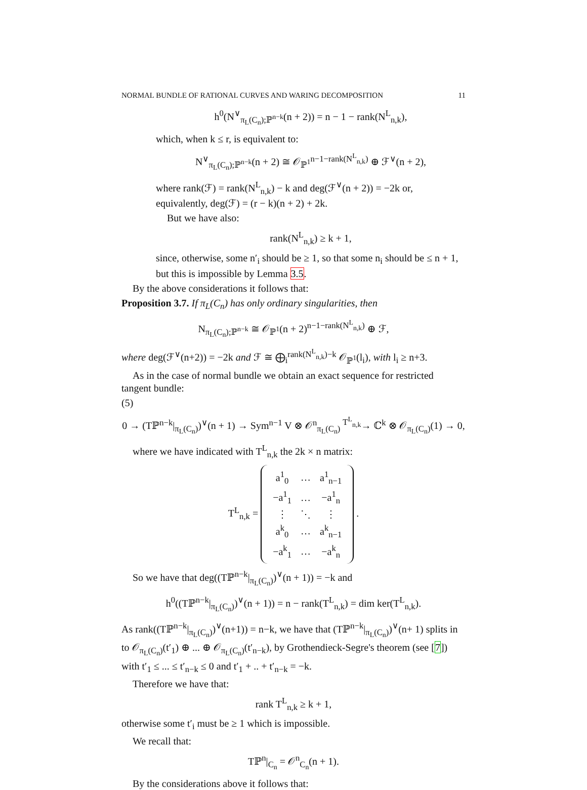NORMAL BUNDLE OF RATIONAL CURVES AND WARING DECOMPOSITION 11
h<sup>0</sup>(N<sup>∨</sup><sub>π<sub>L</sub>(C<sub>n</sub>);ℙ<sup>n−k</sup></sub>(n + 2)) = n − 1 − rank(N<sup>L</sup><sub>n,k</sub>),
which, when k ≤ r, is equivalent to:
N<sup>∨</sup><sub>π<sub>L</sub>(C<sub>n</sub>);ℙ<sup>n−k</sup></sub>(n + 2) ≅ 𝒪<sub>ℙ<sup>1</sup></sub><sup>n−1−rank(N<sup>L</sup><sub>n,k</sub>)</sup> ⊕ ℱ<sup>∨</sup>(n + 2),
where rank(ℱ) = rank(N<sup>L</sup><sub>n,k</sub>) − k and deg(ℱ<sup>∨</sup>(n + 2)) = −2k or, equivalently, deg(ℱ) = (r − k)(n + 2) + 2k.
But we have also:
rank(N<sup>L</sup><sub>n,k</sub>) ≥ k + 1,
since, otherwise, some n′<sub>i</sub> should be ≥ 1, so that some n<sub>i</sub> should be ≤ n + 1, but this is impossible by Lemma 3.5.
By the above considerations it follows that:
Proposition 3.7. If π<sub>L</sub>(C<sub>n</sub>) has only ordinary singularities, then
N<sub>π<sub>L</sub>(C<sub>n</sub>);ℙ<sup>n−k</sup></sub> ≅ 𝒪<sub>ℙ<sup>1</sup></sub>(n + 2)<sup>n−1−rank(N<sup>L</sup><sub>n,k</sub>)</sup> ⊕ ℱ,
where deg(ℱ<sup>∨</sup>(n+2)) = −2k and ℱ ≅ ⨁<sub>i</sub><sup>rank(N<sup>L</sup><sub>n,k</sub>)−k</sup> 𝒪<sub>ℙ<sup>1</sup></sub>(l<sub>i</sub>), with l<sub>i</sub> ≥ n+3.
As in the case of normal bundle we obtain an exact sequence for restricted tangent bundle:
(5)
0 → (Tℙ<sup>n−k</sup>|<sub>π<sub>L</sub>(C<sub>n</sub>)</sub>)<sup>∨</sup>(n + 1) → Sym<sup>n−1</sup> V ⊗ 𝒪<sup>n</sup><sub>π<sub>L</sub>(C<sub>n</sub>)</sub> <sup>T<sup>L</sup><sub>n,k</sub></sup>→ ℂ<sup>k</sup> ⊗ 𝒪<sub>π<sub>L</sub>(C<sub>n</sub>)</sub>(1) → 0,
where we have indicated with T<sup>L</sup><sub>n,k</sub> the 2k × n matrix:
T<sup>L</sup><sub>n,k</sub> =
| a<sup>1</sup><sub>0</sub> | … | a<sup>1</sup><sub>n−1</sub> |
| −a<sup>1</sup><sub>1</sub> | … | −a<sup>1</sup><sub>n</sub> |
| ⋮ | ⋱ | ⋮ |
| a<sup>k</sup><sub>0</sub> | … | a<sup>k</sup><sub>n−1</sub> |
| −a<sup>k</sup><sub>1</sub> | … | −a<sup>k</sup><sub>n</sub> |
.
So we have that deg((Tℙ<sup>n−k</sup>|<sub>π<sub>L</sub>(C<sub>n</sub>)</sub>)<sup>∨</sup>(n + 1)) = −k and
h<sup>0</sup>((Tℙ<sup>n−k</sup>|<sub>π<sub>L</sub>(C<sub>n</sub>)</sub>)<sup>∨</sup>(n + 1)) = n − rank(T<sup>L</sup><sub>n,k</sub>) = dim ker(T<sup>L</sup><sub>n,k</sub>).
As rank((Tℙ<sup>n−k</sup>|<sub>π<sub>L</sub>(C<sub>n</sub>)</sub>)<sup>∨</sup>(n+1)) = n−k, we have that (Tℙ<sup>n−k</sup>|<sub>π<sub>L</sub>(C<sub>n</sub>)</sub>)<sup>∨</sup>(n+ 1) splits in to 𝒪<sub>π<sub>L</sub>(C<sub>n</sub>)</sub>(t′<sub>1</sub>) ⊕ ... ⊕ 𝒪<sub>π<sub>L</sub>(C<sub>n</sub>)</sub>(t′<sub>n−k</sub>), by Grothendieck-Segre's theorem (see [7]) with t′<sub>1</sub> ≤ ... ≤ t′<sub>n−k</sub> ≤ 0 and t′<sub>1</sub> + .. + t′<sub>n−k</sub> = −k.
Therefore we have that:
rank T<sup>L</sup><sub>n,k</sub> ≥ k + 1,
otherwise some t′<sub>i</sub> must be ≥ 1 which is impossible.
We recall that:
Tℙ<sup>n</sup>|<sub>C<sub>n</sub></sub> = 𝒪<sup>n</sup><sub>C<sub>n</sub></sub>(n + 1).
By the considerations above it follows that: